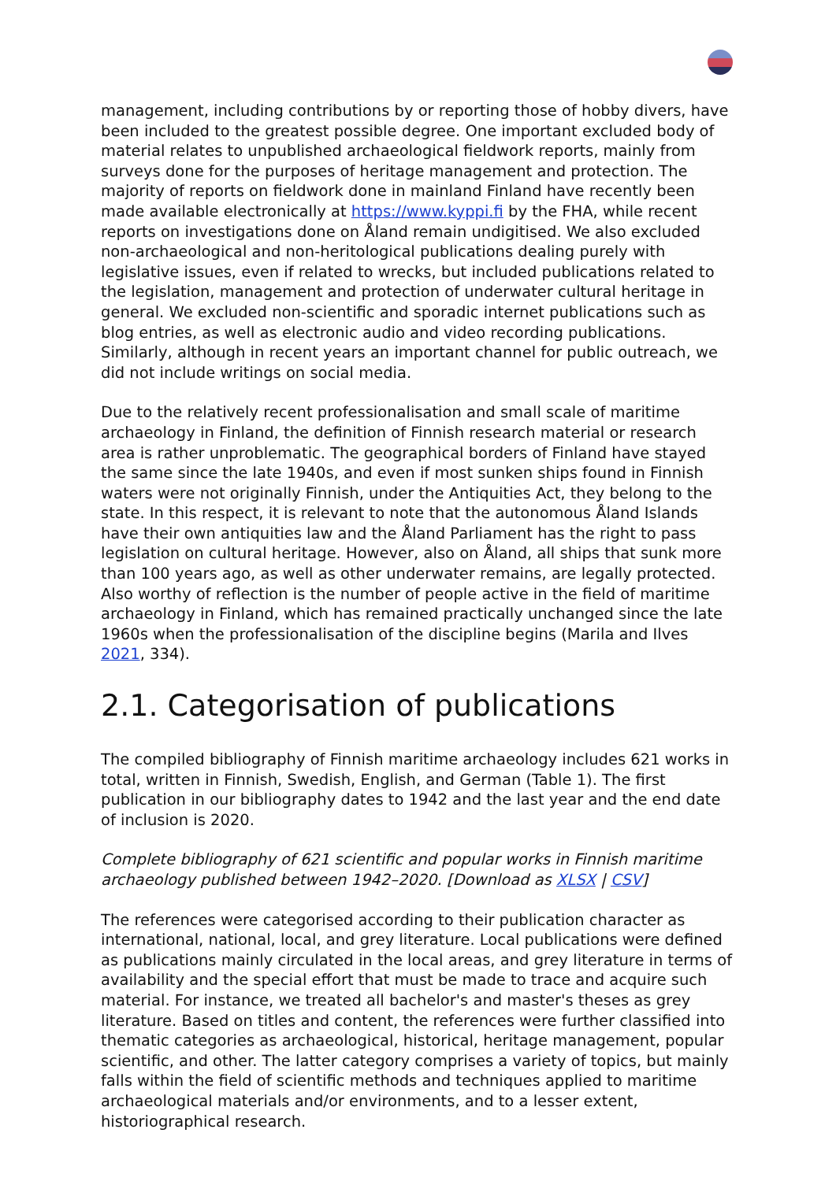management, including contributions by or reporting those of hobby divers, have been included to the greatest possible degree. One important excluded body of material relates to unpublished archaeological fieldwork reports, mainly from surveys done for the purposes of heritage management and protection. The majority of reports on fieldwork done in mainland Finland have recently been made available electronically at https://www.kyppi.fi by the FHA, while recent reports on investigations done on Åland remain undigitised. We also excluded non-archaeological and non-heritological publications dealing purely with legislative issues, even if related to wrecks, but included publications related to the legislation, management and protection of underwater cultural heritage in general. We excluded non-scientific and sporadic internet publications such as blog entries, as well as electronic audio and video recording publications. Similarly, although in recent years an important channel for public outreach, we did not include writings on social media.
Due to the relatively recent professionalisation and small scale of maritime archaeology in Finland, the definition of Finnish research material or research area is rather unproblematic. The geographical borders of Finland have stayed the same since the late 1940s, and even if most sunken ships found in Finnish waters were not originally Finnish, under the Antiquities Act, they belong to the state. In this respect, it is relevant to note that the autonomous Åland Islands have their own antiquities law and the Åland Parliament has the right to pass legislation on cultural heritage. However, also on Åland, all ships that sunk more than 100 years ago, as well as other underwater remains, are legally protected. Also worthy of reflection is the number of people active in the field of maritime archaeology in Finland, which has remained practically unchanged since the late 1960s when the professionalisation of the discipline begins (Marila and Ilves 2021, 334).
2.1. Categorisation of publications
The compiled bibliography of Finnish maritime archaeology includes 621 works in total, written in Finnish, Swedish, English, and German (Table 1). The first publication in our bibliography dates to 1942 and the last year and the end date of inclusion is 2020.
Complete bibliography of 621 scientific and popular works in Finnish maritime archaeology published between 1942–2020. [Download as XLSX | CSV]
The references were categorised according to their publication character as international, national, local, and grey literature. Local publications were defined as publications mainly circulated in the local areas, and grey literature in terms of availability and the special effort that must be made to trace and acquire such material. For instance, we treated all bachelor's and master's theses as grey literature. Based on titles and content, the references were further classified into thematic categories as archaeological, historical, heritage management, popular scientific, and other. The latter category comprises a variety of topics, but mainly falls within the field of scientific methods and techniques applied to maritime archaeological materials and/or environments, and to a lesser extent, historiographical research.